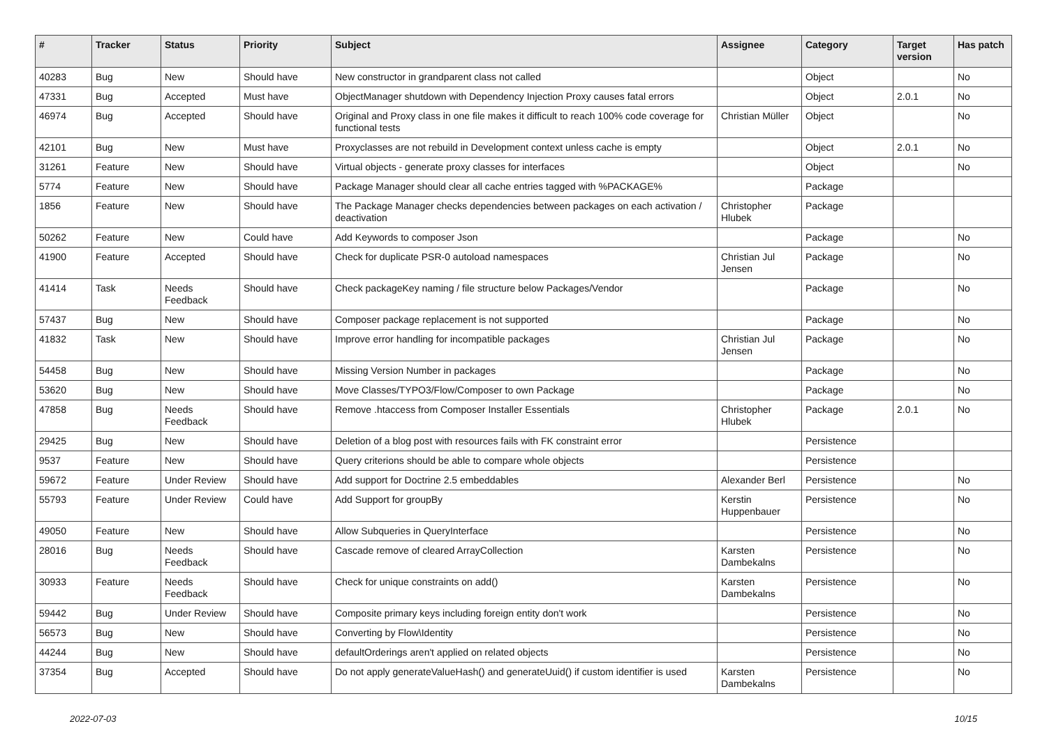| # | Tracker | Status | Priority | Subject | Assignee | Category | Target version | Has patch |
| --- | --- | --- | --- | --- | --- | --- | --- | --- |
| 40283 | Bug | New | Should have | New constructor in grandparent class not called | | Object | | No |
| 47331 | Bug | Accepted | Must have | ObjectManager shutdown with Dependency Injection Proxy causes fatal errors | | Object | 2.0.1 | No |
| 46974 | Bug | Accepted | Should have | Original and Proxy class in one file makes it difficult to reach 100% code coverage for functional tests | Christian Müller | Object | | No |
| 42101 | Bug | New | Must have | Proxyclasses are not rebuild in Development context unless cache is empty | | Object | 2.0.1 | No |
| 31261 | Feature | New | Should have | Virtual objects - generate proxy classes for interfaces | | Object | | No |
| 5774 | Feature | New | Should have | Package Manager should clear all cache entries tagged with %PACKAGE% | | Package | | |
| 1856 | Feature | New | Should have | The Package Manager checks dependencies between packages on each activation / deactivation | Christopher Hlubek | Package | | |
| 50262 | Feature | New | Could have | Add Keywords to composer Json | | Package | | No |
| 41900 | Feature | Accepted | Should have | Check for duplicate PSR-0 autoload namespaces | Christian Jul Jensen | Package | | No |
| 41414 | Task | Needs Feedback | Should have | Check packageKey naming / file structure below Packages/Vendor | | Package | | No |
| 57437 | Bug | New | Should have | Composer package replacement is not supported | | Package | | No |
| 41832 | Task | New | Should have | Improve error handling for incompatible packages | Christian Jul Jensen | Package | | No |
| 54458 | Bug | New | Should have | Missing Version Number in packages | | Package | | No |
| 53620 | Bug | New | Should have | Move Classes/TYPO3/Flow/Composer to own Package | | Package | | No |
| 47858 | Bug | Needs Feedback | Should have | Remove .htaccess from Composer Installer Essentials | Christopher Hlubek | Package | 2.0.1 | No |
| 29425 | Bug | New | Should have | Deletion of a blog post with resources fails with FK constraint error | | Persistence | | |
| 9537 | Feature | New | Should have | Query criterions should be able to compare whole objects | | Persistence | | |
| 59672 | Feature | Under Review | Should have | Add support for Doctrine 2.5 embeddables | Alexander Berl | Persistence | | No |
| 55793 | Feature | Under Review | Could have | Add Support for groupBy | Kerstin Huppenbauer | Persistence | | No |
| 49050 | Feature | New | Should have | Allow Subqueries in QueryInterface | | Persistence | | No |
| 28016 | Bug | Needs Feedback | Should have | Cascade remove of cleared ArrayCollection | Karsten Dambekalns | Persistence | | No |
| 30933 | Feature | Needs Feedback | Should have | Check for unique constraints on add() | Karsten Dambekalns | Persistence | | No |
| 59442 | Bug | Under Review | Should have | Composite primary keys including foreign entity don't work | | Persistence | | No |
| 56573 | Bug | New | Should have | Converting by Flow\Identity | | Persistence | | No |
| 44244 | Bug | New | Should have | defaultOrderings aren't applied on related objects | | Persistence | | No |
| 37354 | Bug | Accepted | Should have | Do not apply generateValueHash() and generateUuid() if custom identifier is used | Karsten Dambekalns | Persistence | | No |
2022-07-03 10/15